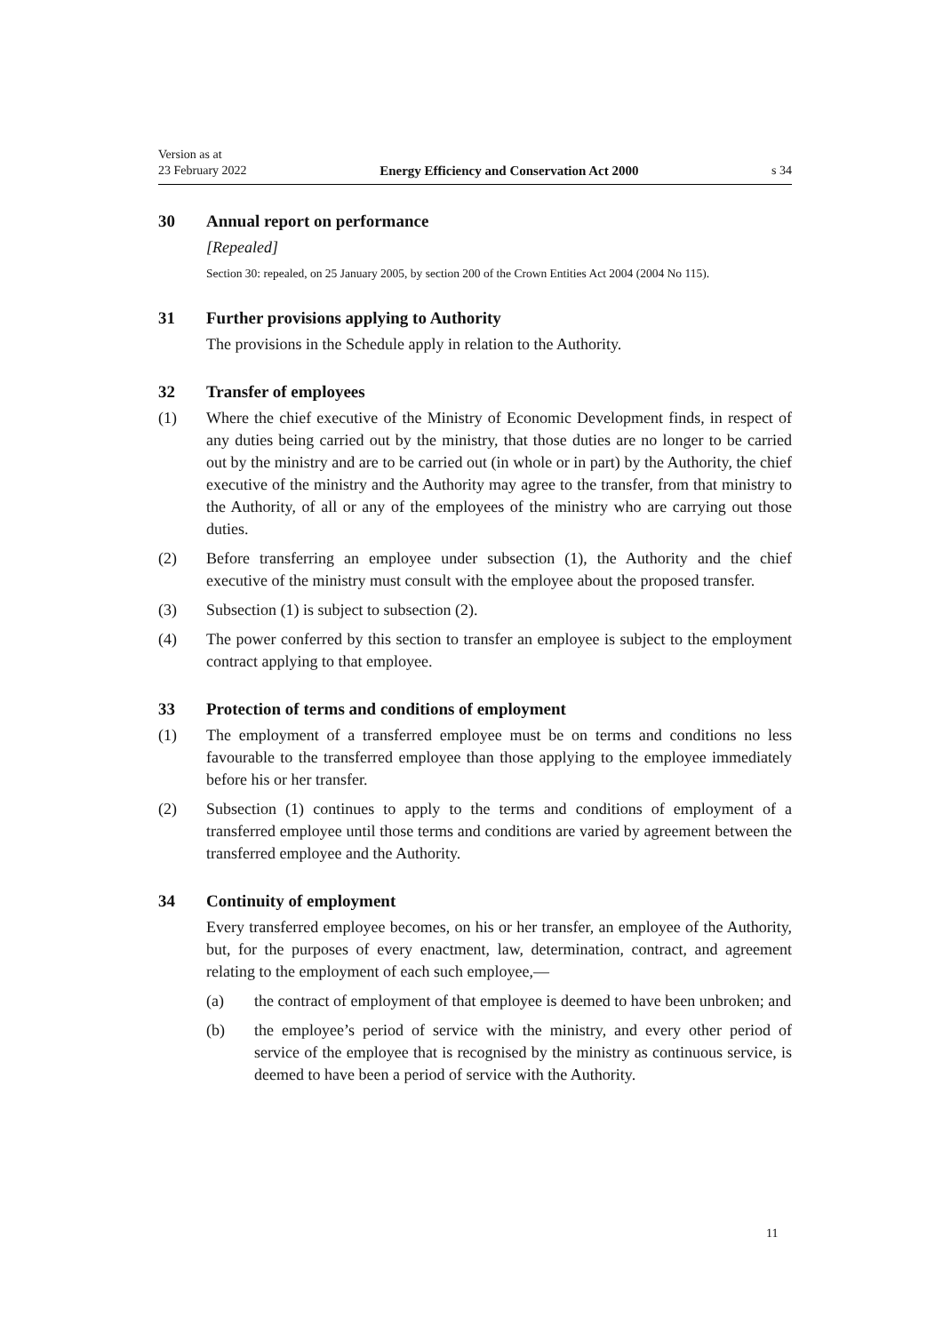Version as at
23 February 2022 Energy Efficiency and Conservation Act 2000 s 34
30 Annual report on performance
[Repealed]
Section 30: repealed, on 25 January 2005, by section 200 of the Crown Entities Act 2004 (2004 No 115).
31 Further provisions applying to Authority
The provisions in the Schedule apply in relation to the Authority.
32 Transfer of employees
(1) Where the chief executive of the Ministry of Economic Development finds, in respect of any duties being carried out by the ministry, that those duties are no longer to be carried out by the ministry and are to be carried out (in whole or in part) by the Authority, the chief executive of the ministry and the Authority may agree to the transfer, from that ministry to the Authority, of all or any of the employees of the ministry who are carrying out those duties.
(2) Before transferring an employee under subsection (1), the Authority and the chief executive of the ministry must consult with the employee about the proposed transfer.
(3) Subsection (1) is subject to subsection (2).
(4) The power conferred by this section to transfer an employee is subject to the employment contract applying to that employee.
33 Protection of terms and conditions of employment
(1) The employment of a transferred employee must be on terms and conditions no less favourable to the transferred employee than those applying to the employee immediately before his or her transfer.
(2) Subsection (1) continues to apply to the terms and conditions of employment of a transferred employee until those terms and conditions are varied by agreement between the transferred employee and the Authority.
34 Continuity of employment
Every transferred employee becomes, on his or her transfer, an employee of the Authority, but, for the purposes of every enactment, law, determination, contract, and agreement relating to the employment of each such employee,—
(a) the contract of employment of that employee is deemed to have been unbroken; and
(b) the employee’s period of service with the ministry, and every other period of service of the employee that is recognised by the ministry as continuous service, is deemed to have been a period of service with the Authority.
11